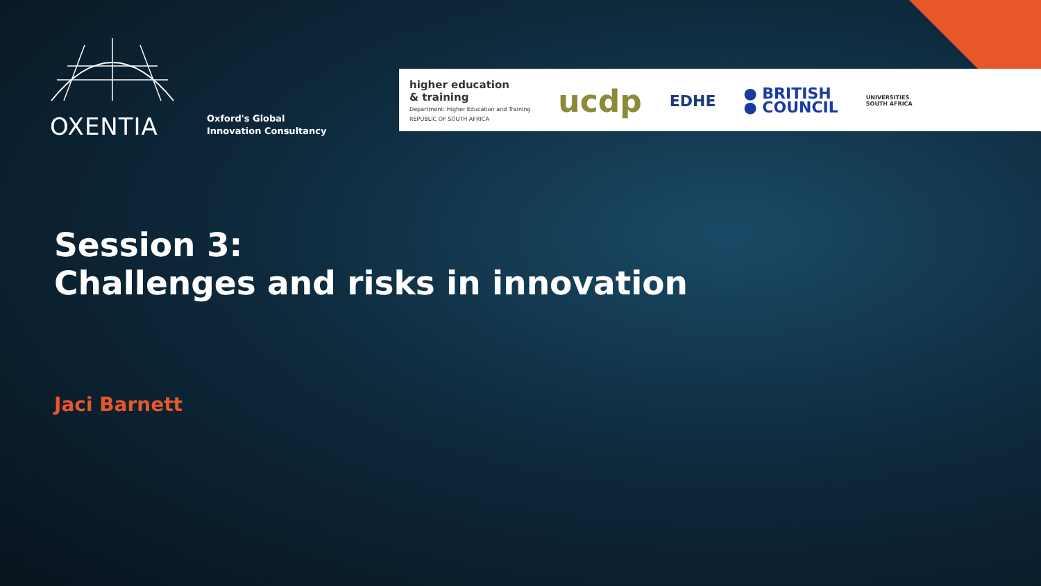OXENTIA
Oxford's Global
Innovation Consultancy
higher education
& training
Department: Higher Education and Training
REPUBLIC OF SOUTH AFRICA
ucdp
EDHE
● BRITISH
● COUNCIL
UNIVERSITIES
SOUTH AFRICA
Session 3:
Challenges and risks in innovation
Jaci Barnett